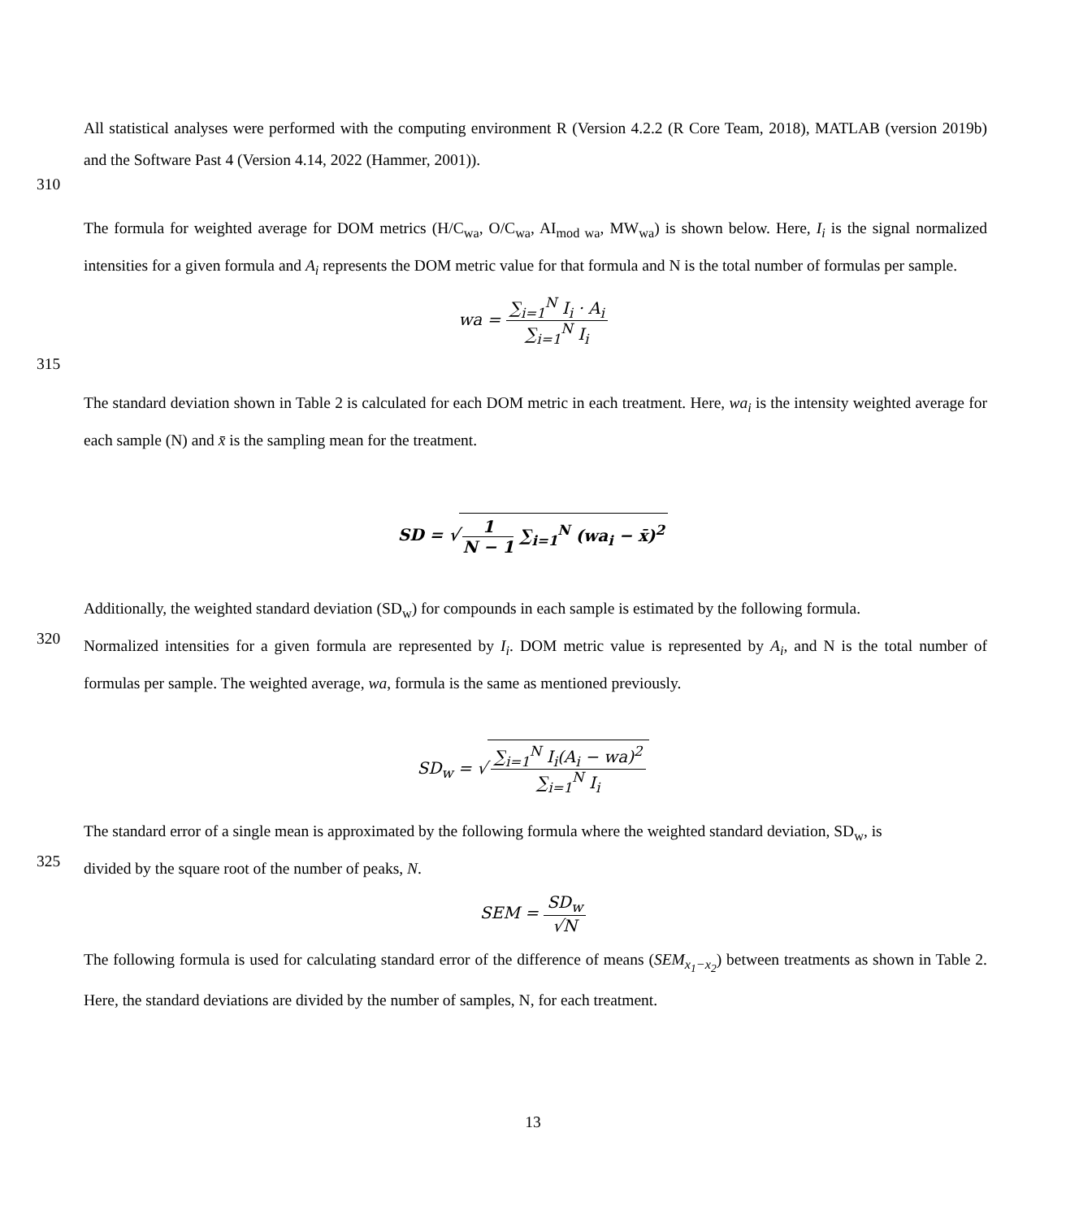All statistical analyses were performed with the computing environment R (Version 4.2.2 (R Core Team, 2018), MATLAB (version 2019b) and the Software Past 4 (Version 4.14, 2022 (Hammer, 2001)).
310
The formula for weighted average for DOM metrics (H/C<sub>wa</sub>, O/C<sub>wa</sub>, AI<sub>mod wa</sub>, MW<sub>wa</sub>) is shown below. Here, I<sub>i</sub> is the signal normalized intensities for a given formula and A<sub>i</sub> represents the DOM metric value for that formula and N is the total number of formulas per sample.
wa = ∑<sub>i=1</sub><sup>N</sup> I<sub>i</sub> · A<sub>i</sub> ∑<sub>i=1</sub><sup>N</sup> I<sub>i</sub>
315
The standard deviation shown in Table 2 is calculated for each DOM metric in each treatment. Here, wa<sub>i</sub> is the intensity weighted average for each sample (N) and x̄ is the sampling mean for the treatment.
SD = √ 1 N − 1 ∑<sub>i=1</sub><sup>N</sup> (wa<sub>i</sub> − x̄)<sup>2</sup>
Additionally, the weighted standard deviation (SD<sub>w</sub>) for compounds in each sample is estimated by the following formula.
320
Normalized intensities for a given formula are represented by I<sub>i</sub>. DOM metric value is represented by A<sub>i</sub>, and N is the total number of formulas per sample. The weighted average, wa, formula is the same as mentioned previously.
SD<sub>w</sub> = √ ∑<sub>i=1</sub><sup>N</sup> I<sub>i</sub>(A<sub>i</sub> − wa)<sup>2</sup> ∑<sub>i=1</sub><sup>N</sup> I<sub>i</sub>
The standard error of a single mean is approximated by the following formula where the weighted standard deviation, SD<sub>w</sub>, is
325
divided by the square root of the number of peaks, N.
SEM = SD<sub>w</sub> √N
The following formula is used for calculating standard error of the difference of means (SEM<sub>x<sub>1</sub>−x<sub>2</sub></sub>) between treatments as shown in Table 2. Here, the standard deviations are divided by the number of samples, N, for each treatment.
13